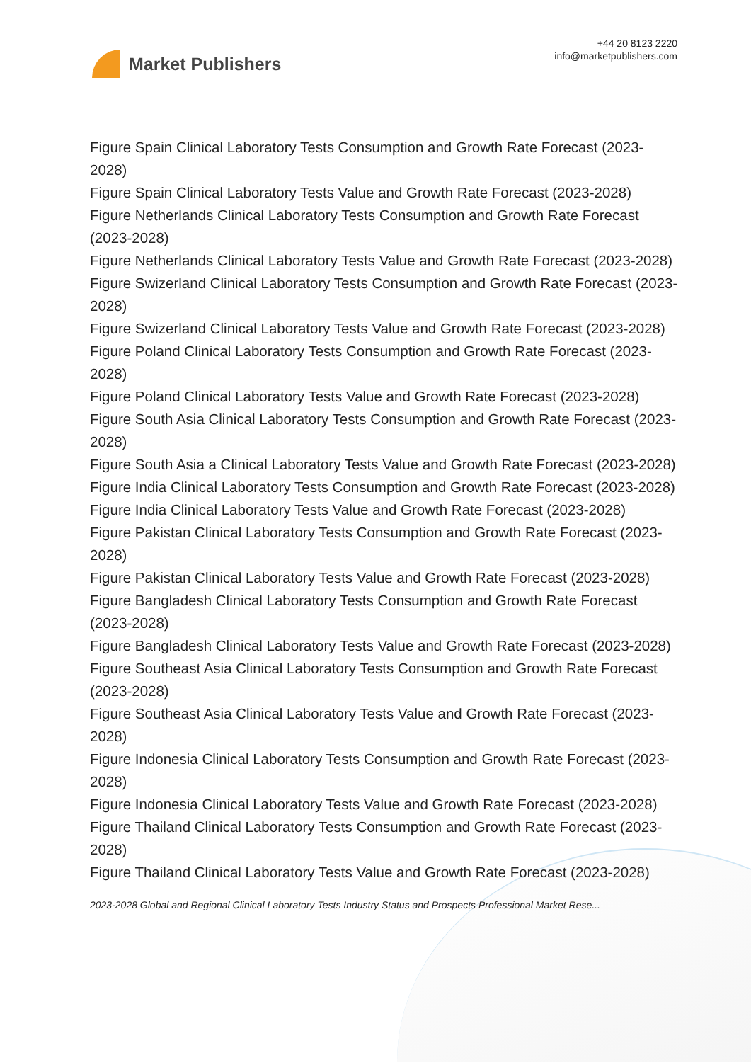Market Publishers
+44 20 8123 2220
info@marketpublishers.com
Figure Spain Clinical Laboratory Tests Consumption and Growth Rate Forecast (2023-2028)
Figure Spain Clinical Laboratory Tests Value and Growth Rate Forecast (2023-2028)
Figure Netherlands Clinical Laboratory Tests Consumption and Growth Rate Forecast (2023-2028)
Figure Netherlands Clinical Laboratory Tests Value and Growth Rate Forecast (2023-2028)
Figure Swizerland Clinical Laboratory Tests Consumption and Growth Rate Forecast (2023-2028)
Figure Swizerland Clinical Laboratory Tests Value and Growth Rate Forecast (2023-2028)
Figure Poland Clinical Laboratory Tests Consumption and Growth Rate Forecast (2023-2028)
Figure Poland Clinical Laboratory Tests Value and Growth Rate Forecast (2023-2028)
Figure South Asia Clinical Laboratory Tests Consumption and Growth Rate Forecast (2023-2028)
Figure South Asia a Clinical Laboratory Tests Value and Growth Rate Forecast (2023-2028)
Figure India Clinical Laboratory Tests Consumption and Growth Rate Forecast (2023-2028)
Figure India Clinical Laboratory Tests Value and Growth Rate Forecast (2023-2028)
Figure Pakistan Clinical Laboratory Tests Consumption and Growth Rate Forecast (2023-2028)
Figure Pakistan Clinical Laboratory Tests Value and Growth Rate Forecast (2023-2028)
Figure Bangladesh Clinical Laboratory Tests Consumption and Growth Rate Forecast (2023-2028)
Figure Bangladesh Clinical Laboratory Tests Value and Growth Rate Forecast (2023-2028)
Figure Southeast Asia Clinical Laboratory Tests Consumption and Growth Rate Forecast (2023-2028)
Figure Southeast Asia Clinical Laboratory Tests Value and Growth Rate Forecast (2023-2028)
Figure Indonesia Clinical Laboratory Tests Consumption and Growth Rate Forecast (2023-2028)
Figure Indonesia Clinical Laboratory Tests Value and Growth Rate Forecast (2023-2028)
Figure Thailand Clinical Laboratory Tests Consumption and Growth Rate Forecast (2023-2028)
Figure Thailand Clinical Laboratory Tests Value and Growth Rate Forecast (2023-2028)
2023-2028 Global and Regional Clinical Laboratory Tests Industry Status and Prospects Professional Market Rese...